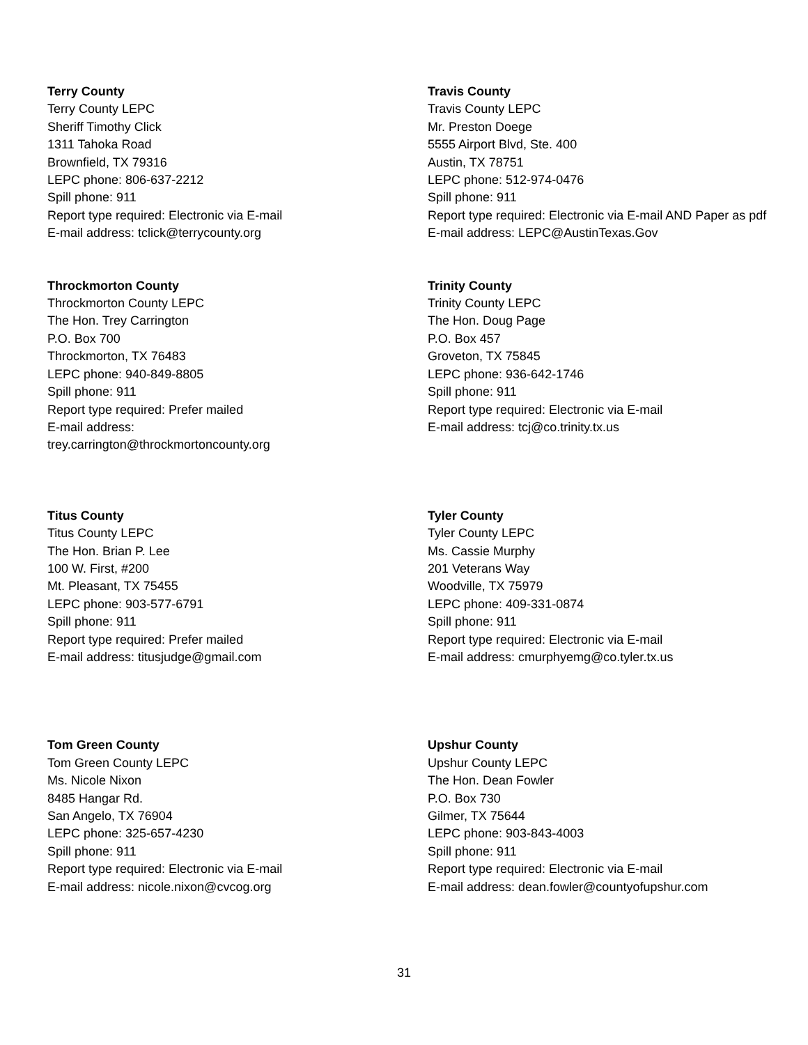Terry County
Terry County LEPC
Sheriff Timothy Click
1311 Tahoka Road
Brownfield, TX 79316
LEPC phone: 806-637-2212
Spill phone: 911
Report type required: Electronic via E-mail
E-mail address: tclick@terrycounty.org
Travis County
Travis County LEPC
Mr. Preston Doege
5555 Airport Blvd, Ste. 400
Austin, TX 78751
LEPC phone: 512-974-0476
Spill phone: 911
Report type required: Electronic via E-mail AND Paper as pdf
E-mail address: LEPC@AustinTexas.Gov
Throckmorton County
Throckmorton County LEPC
The Hon. Trey Carrington
P.O. Box 700
Throckmorton, TX 76483
LEPC phone: 940-849-8805
Spill phone: 911
Report type required: Prefer mailed
E-mail address:
trey.carrington@throckmortoncounty.org
Trinity County
Trinity County LEPC
The Hon. Doug Page
P.O. Box 457
Groveton, TX 75845
LEPC phone: 936-642-1746
Spill phone: 911
Report type required: Electronic via E-mail
E-mail address: tcj@co.trinity.tx.us
Titus County
Titus County LEPC
The Hon. Brian P. Lee
100 W. First, #200
Mt. Pleasant, TX 75455
LEPC phone: 903-577-6791
Spill phone: 911
Report type required: Prefer mailed
E-mail address: titusjudge@gmail.com
Tyler County
Tyler County LEPC
Ms. Cassie Murphy
201 Veterans Way
Woodville, TX 75979
LEPC phone: 409-331-0874
Spill phone: 911
Report type required: Electronic via E-mail
E-mail address: cmurphyemg@co.tyler.tx.us
Tom Green County
Tom Green County LEPC
Ms. Nicole Nixon
8485 Hangar Rd.
San Angelo, TX 76904
LEPC phone: 325-657-4230
Spill phone: 911
Report type required: Electronic via E-mail
E-mail address: nicole.nixon@cvcog.org
Upshur County
Upshur County LEPC
The Hon. Dean Fowler
P.O. Box 730
Gilmer, TX 75644
LEPC phone: 903-843-4003
Spill phone: 911
Report type required: Electronic via E-mail
E-mail address: dean.fowler@countyofupshur.com
31